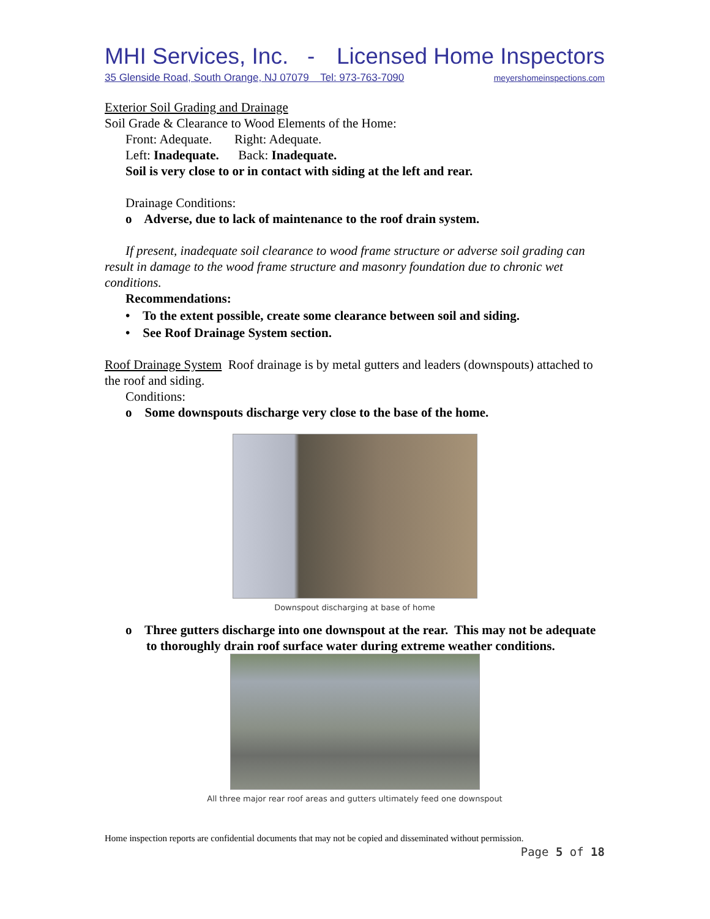MHI Services, Inc. - Licensed Home Inspectors
35 Glenside Road, South Orange, NJ 07079 Tel: 973-763-7090 meyershomeinspections.com
Exterior Soil Grading and Drainage
Soil Grade & Clearance to Wood Elements of the Home:
Front: Adequate. Right: Adequate.
Left: Inadequate. Back: Inadequate.
Soil is very close to or in contact with siding at the left and rear.
Drainage Conditions:
o Adverse, due to lack of maintenance to the roof drain system.
If present, inadequate soil clearance to wood frame structure or adverse soil grading can result in damage to the wood frame structure and masonry foundation due to chronic wet conditions.
Recommendations:
• To the extent possible, create some clearance between soil and siding.
• See Roof Drainage System section.
Roof Drainage System Roof drainage is by metal gutters and leaders (downspouts) attached to the roof and siding.
Conditions:
o Some downspouts discharge very close to the base of the home.
Downspout discharging at base of home
o Three gutters discharge into one downspout at the rear. This may not be adequate to thoroughly drain roof surface water during extreme weather conditions.
All three major rear roof areas and gutters ultimately feed one downspout
Home inspection reports are confidential documents that may not be copied and disseminated without permission.
Page 5 of 18